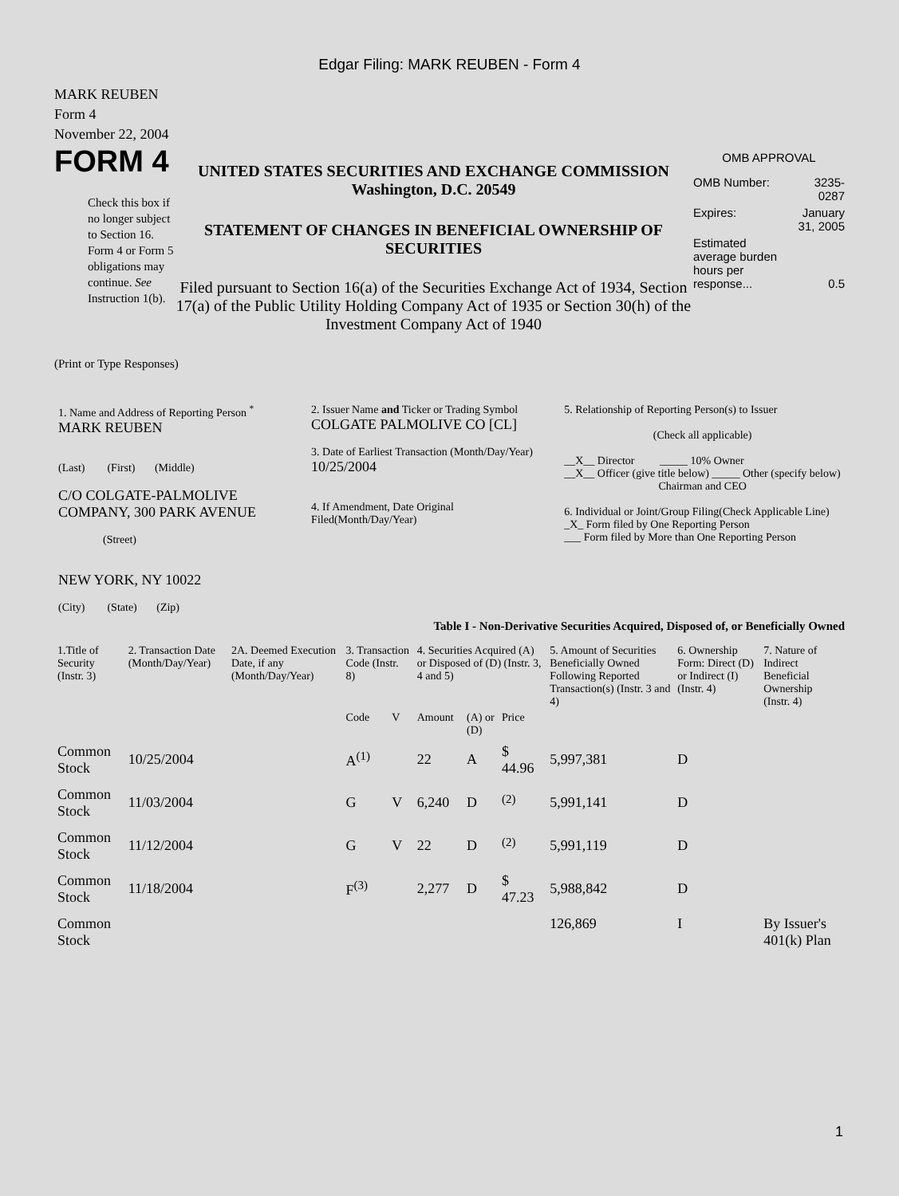Edgar Filing: MARK REUBEN - Form 4
MARK REUBEN
Form 4
November 22, 2004
FORM 4
Check this box if no longer subject to Section 16. Form 4 or Form 5 obligations may continue. See Instruction 1(b).
UNITED STATES SECURITIES AND EXCHANGE COMMISSION
Washington, D.C. 20549
STATEMENT OF CHANGES IN BENEFICIAL OWNERSHIP OF SECURITIES
Filed pursuant to Section 16(a) of the Securities Exchange Act of 1934, Section 17(a) of the Public Utility Holding Company Act of 1935 or Section 30(h) of the Investment Company Act of 1940
OMB APPROVAL
| OMB Number: | 3235-0287 |
| Expires: | January 31, 2005 |
| Estimated average burden hours per response... | 0.5 |
(Print or Type Responses)
| 1. Name and Address of Reporting Person <sup>*</sup> MARK REUBEN (Last) (First) (Middle) C/O COLGATE-PALMOLIVE COMPANY, 300 PARK AVENUE (Street) NEW YORK, NY 10022 (City) (State) (Zip) | 2. Issuer Name and Ticker or Trading Symbol COLGATE PALMOLIVE CO [CL] 3. Date of Earliest Transaction (Month/Day/Year) 10/25/2004 4. If Amendment, Date Original Filed(Month/Day/Year) | 5. Relationship of Reporting Person(s) to Issuer (Check all applicable) __X__ Director _____ 10% Owner __X__ Officer (give title below) _____ Other (specify below) Chairman and CEO 6. Individual or Joint/Group Filing(Check Applicable Line) _X_ Form filed by One Reporting Person ___ Form filed by More than One Reporting Person |
Table I - Non-Derivative Securities Acquired, Disposed of, or Beneficially Owned
| 1.Title of Security (Instr. 3) | 2. Transaction Date (Month/Day/Year) | 2A. Deemed Execution Date, if any (Month/Day/Year) | 3. Transaction Code (Instr. 8) | | 4. Securities Acquired (A) or Disposed of (D) (Instr. 3, 4 and 5) | | | 5. Amount of Securities Beneficially Owned Following Reported Transaction(s) (Instr. 3 and 4) | 6. Ownership Form: Direct (D) or Indirect (I) (Instr. 4) | 7. Nature of Indirect Beneficial Ownership (Instr. 4) |
| --- | --- | --- | --- | --- | --- | --- | --- | --- | --- | --- |
| | | | Code | V | Amount | (A) or (D) | Price | | | |
| Common Stock | 10/25/2004 | | A<sup>(1)</sup> | | 22 | A | $ 44.96 | 5,997,381 | D | |
| Common Stock | 11/03/2004 | | G | V | 6,240 | D | <sup>(2)</sup> | 5,991,141 | D | |
| Common Stock | 11/12/2004 | | G | V | 22 | D | <sup>(2)</sup> | 5,991,119 | D | |
| Common Stock | 11/18/2004 | | F<sup>(3)</sup> | | 2,277 | D | $ 47.23 | 5,988,842 | D | |
| Common Stock | | | | | | | | 126,869 | I | By Issuer's 401(k) Plan |
1